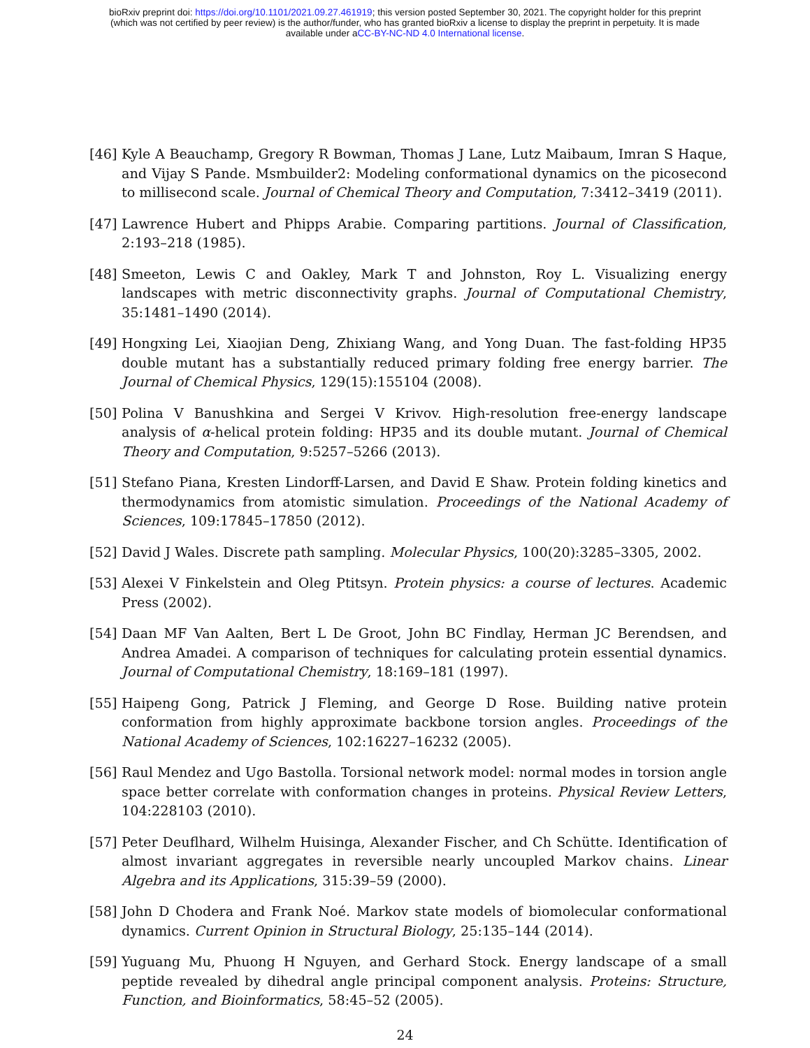bioRxiv preprint doi: https://doi.org/10.1101/2021.09.27.461919; this version posted September 30, 2021. The copyright holder for this preprint
(which was not certified by peer review) is the author/funder, who has granted bioRxiv a license to display the preprint in perpetuity. It is made
available under aCC-BY-NC-ND 4.0 International license.
[46] Kyle A Beauchamp, Gregory R Bowman, Thomas J Lane, Lutz Maibaum, Imran S Haque, and Vijay S Pande. Msmbuilder2: Modeling conformational dynamics on the picosecond to millisecond scale. Journal of Chemical Theory and Computation, 7:3412–3419 (2011).
[47] Lawrence Hubert and Phipps Arabie. Comparing partitions. Journal of Classification, 2:193–218 (1985).
[48] Smeeton, Lewis C and Oakley, Mark T and Johnston, Roy L. Visualizing energy landscapes with metric disconnectivity graphs. Journal of Computational Chemistry, 35:1481–1490 (2014).
[49] Hongxing Lei, Xiaojian Deng, Zhixiang Wang, and Yong Duan. The fast-folding HP35 double mutant has a substantially reduced primary folding free energy barrier. The Journal of Chemical Physics, 129(15):155104 (2008).
[50] Polina V Banushkina and Sergei V Krivov. High-resolution free-energy landscape analysis of α-helical protein folding: HP35 and its double mutant. Journal of Chemical Theory and Computation, 9:5257–5266 (2013).
[51] Stefano Piana, Kresten Lindorff-Larsen, and David E Shaw. Protein folding kinetics and thermodynamics from atomistic simulation. Proceedings of the National Academy of Sciences, 109:17845–17850 (2012).
[52] David J Wales. Discrete path sampling. Molecular Physics, 100(20):3285–3305, 2002.
[53] Alexei V Finkelstein and Oleg Ptitsyn. Protein physics: a course of lectures. Academic Press (2002).
[54] Daan MF Van Aalten, Bert L De Groot, John BC Findlay, Herman JC Berendsen, and Andrea Amadei. A comparison of techniques for calculating protein essential dynamics. Journal of Computational Chemistry, 18:169–181 (1997).
[55] Haipeng Gong, Patrick J Fleming, and George D Rose. Building native protein conformation from highly approximate backbone torsion angles. Proceedings of the National Academy of Sciences, 102:16227–16232 (2005).
[56] Raul Mendez and Ugo Bastolla. Torsional network model: normal modes in torsion angle space better correlate with conformation changes in proteins. Physical Review Letters, 104:228103 (2010).
[57] Peter Deuflhard, Wilhelm Huisinga, Alexander Fischer, and Ch Schütte. Identification of almost invariant aggregates in reversible nearly uncoupled Markov chains. Linear Algebra and its Applications, 315:39–59 (2000).
[58] John D Chodera and Frank Noé. Markov state models of biomolecular conformational dynamics. Current Opinion in Structural Biology, 25:135–144 (2014).
[59] Yuguang Mu, Phuong H Nguyen, and Gerhard Stock. Energy landscape of a small peptide revealed by dihedral angle principal component analysis. Proteins: Structure, Function, and Bioinformatics, 58:45–52 (2005).
24